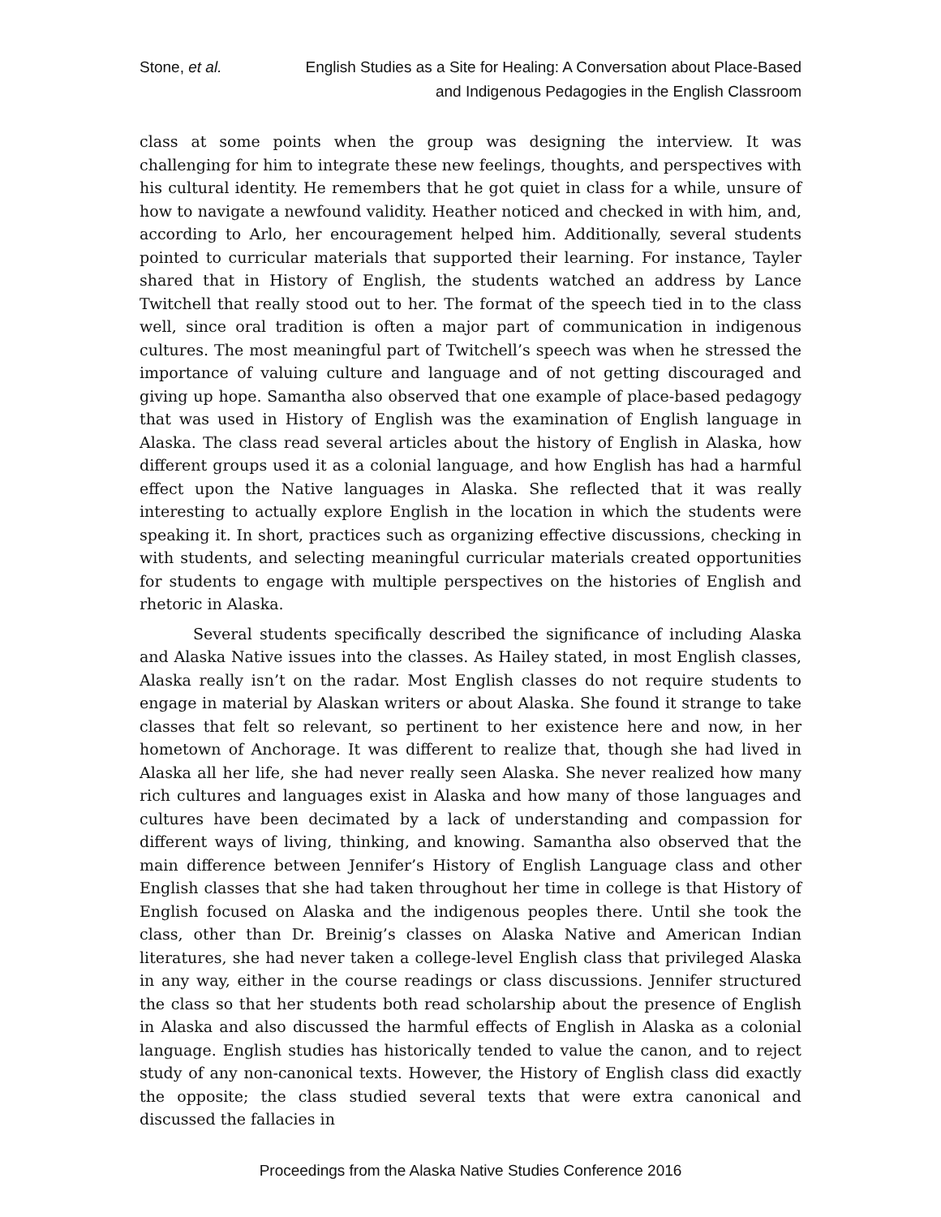Stone, et al. English Studies as a Site for Healing: A Conversation about Place-Based and Indigenous Pedagogies in the English Classroom
class at some points when the group was designing the interview. It was challenging for him to integrate these new feelings, thoughts, and perspectives with his cultural identity. He remembers that he got quiet in class for a while, unsure of how to navigate a newfound validity. Heather noticed and checked in with him, and, according to Arlo, her encouragement helped him. Additionally, several students pointed to curricular materials that supported their learning. For instance, Tayler shared that in History of English, the students watched an address by Lance Twitchell that really stood out to her. The format of the speech tied in to the class well, since oral tradition is often a major part of communication in indigenous cultures. The most meaningful part of Twitchell’s speech was when he stressed the importance of valuing culture and language and of not getting discouraged and giving up hope. Samantha also observed that one example of place-based pedagogy that was used in History of English was the examination of English language in Alaska. The class read several articles about the history of English in Alaska, how different groups used it as a colonial language, and how English has had a harmful effect upon the Native languages in Alaska. She reflected that it was really interesting to actually explore English in the location in which the students were speaking it. In short, practices such as organizing effective discussions, checking in with students, and selecting meaningful curricular materials created opportunities for students to engage with multiple perspectives on the histories of English and rhetoric in Alaska.
Several students specifically described the significance of including Alaska and Alaska Native issues into the classes. As Hailey stated, in most English classes, Alaska really isn’t on the radar. Most English classes do not require students to engage in material by Alaskan writers or about Alaska. She found it strange to take classes that felt so relevant, so pertinent to her existence here and now, in her hometown of Anchorage. It was different to realize that, though she had lived in Alaska all her life, she had never really seen Alaska. She never realized how many rich cultures and languages exist in Alaska and how many of those languages and cultures have been decimated by a lack of understanding and compassion for different ways of living, thinking, and knowing. Samantha also observed that the main difference between Jennifer’s History of English Language class and other English classes that she had taken throughout her time in college is that History of English focused on Alaska and the indigenous peoples there. Until she took the class, other than Dr. Breinig’s classes on Alaska Native and American Indian literatures, she had never taken a college-level English class that privileged Alaska in any way, either in the course readings or class discussions. Jennifer structured the class so that her students both read scholarship about the presence of English in Alaska and also discussed the harmful effects of English in Alaska as a colonial language. English studies has historically tended to value the canon, and to reject study of any non-canonical texts. However, the History of English class did exactly the opposite; the class studied several texts that were extra canonical and discussed the fallacies in
Proceedings from the Alaska Native Studies Conference 2016